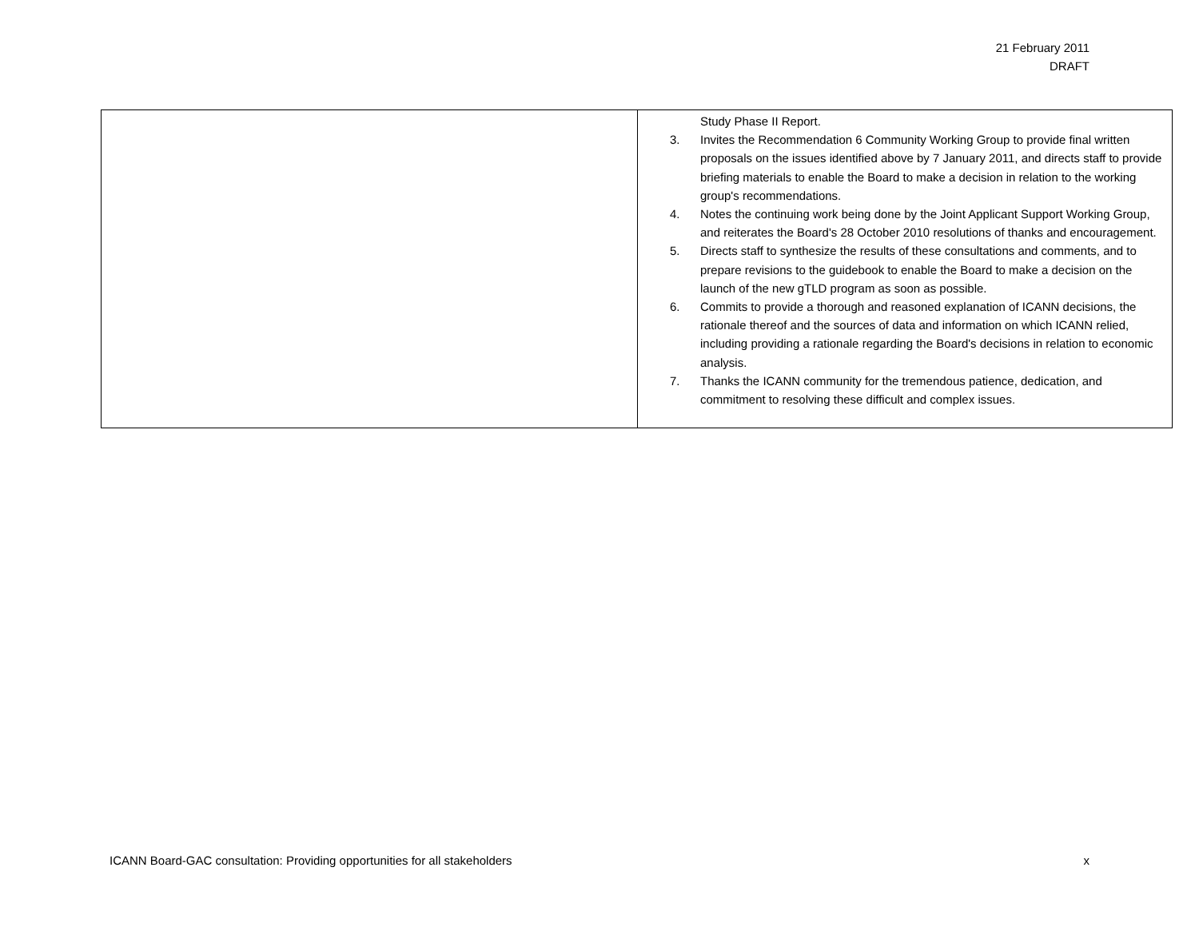21 February 2011
DRAFT
| | Study Phase II Report. 3. Invites the Recommendation 6 Community Working Group to provide final written proposals on the issues identified above by 7 January 2011, and directs staff to provide briefing materials to enable the Board to make a decision in relation to the working group's recommendations. 4. Notes the continuing work being done by the Joint Applicant Support Working Group, and reiterates the Board's 28 October 2010 resolutions of thanks and encouragement. 5. Directs staff to synthesize the results of these consultations and comments, and to prepare revisions to the guidebook to enable the Board to make a decision on the launch of the new gTLD program as soon as possible. 6. Commits to provide a thorough and reasoned explanation of ICANN decisions, the rationale thereof and the sources of data and information on which ICANN relied, including providing a rationale regarding the Board's decisions in relation to economic analysis. 7. Thanks the ICANN community for the tremendous patience, dedication, and commitment to resolving these difficult and complex issues. |
ICANN Board-GAC consultation: Providing opportunities for all stakeholders x